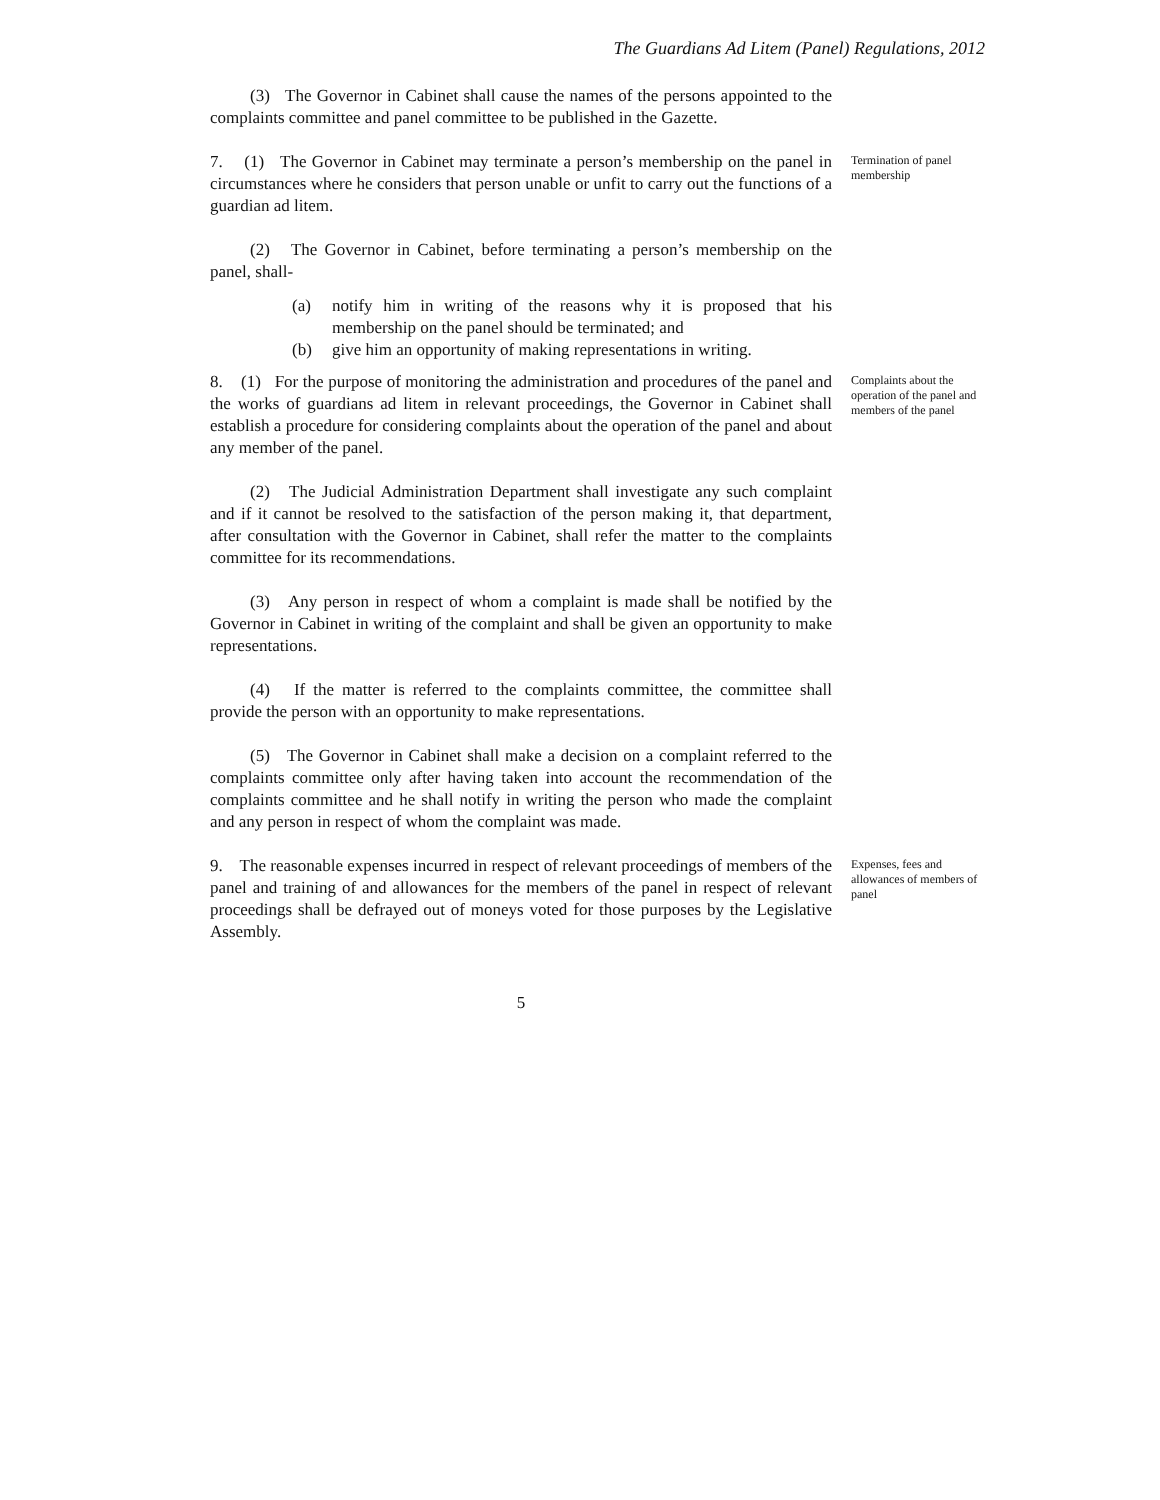The Guardians Ad Litem (Panel) Regulations, 2012
(3) The Governor in Cabinet shall cause the names of the persons appointed to the complaints committee and panel committee to be published in the Gazette.
7. (1) The Governor in Cabinet may terminate a person’s membership on the panel in circumstances where he considers that person unable or unfit to carry out the functions of a guardian ad litem.
Termination of panel membership
(2) The Governor in Cabinet, before terminating a person’s membership on the panel, shall-
(a) notify him in writing of the reasons why it is proposed that his membership on the panel should be terminated; and
(b) give him an opportunity of making representations in writing.
8. (1) For the purpose of monitoring the administration and procedures of the panel and the works of guardians ad litem in relevant proceedings, the Governor in Cabinet shall establish a procedure for considering complaints about the operation of the panel and about any member of the panel.
Complaints about the operation of the panel and members of the panel
(2) The Judicial Administration Department shall investigate any such complaint and if it cannot be resolved to the satisfaction of the person making it, that department, after consultation with the Governor in Cabinet, shall refer the matter to the complaints committee for its recommendations.
(3) Any person in respect of whom a complaint is made shall be notified by the Governor in Cabinet in writing of the complaint and shall be given an opportunity to make representations.
(4) If the matter is referred to the complaints committee, the committee shall provide the person with an opportunity to make representations.
(5) The Governor in Cabinet shall make a decision on a complaint referred to the complaints committee only after having taken into account the recommendation of the complaints committee and he shall notify in writing the person who made the complaint and any person in respect of whom the complaint was made.
9. The reasonable expenses incurred in respect of relevant proceedings of members of the panel and training of and allowances for the members of the panel in respect of relevant proceedings shall be defrayed out of moneys voted for those purposes by the Legislative Assembly.
Expenses, fees and allowances of members of panel
5